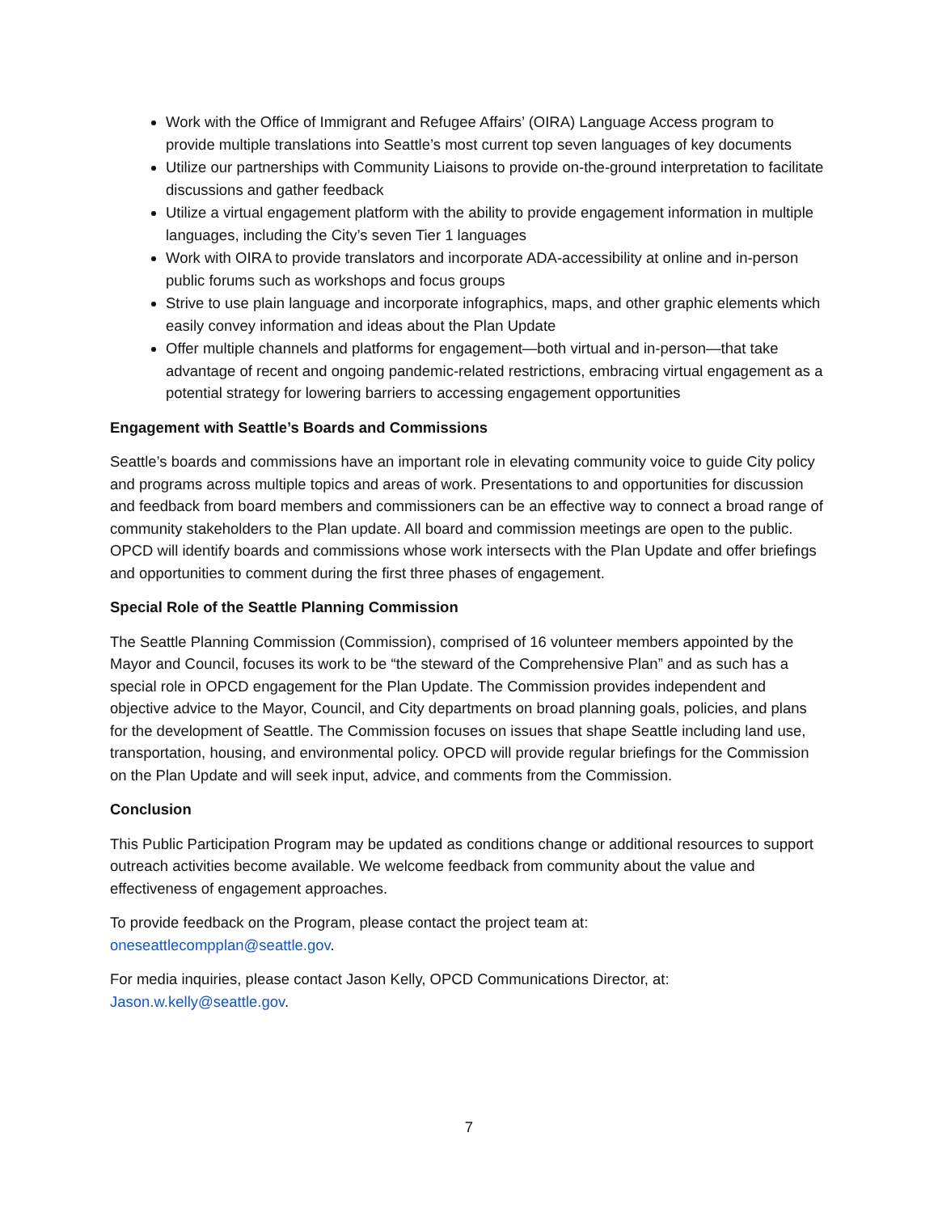Work with the Office of Immigrant and Refugee Affairs’ (OIRA) Language Access program to provide multiple translations into Seattle’s most current top seven languages of key documents
Utilize our partnerships with Community Liaisons to provide on-the-ground interpretation to facilitate discussions and gather feedback
Utilize a virtual engagement platform with the ability to provide engagement information in multiple languages, including the City’s seven Tier 1 languages
Work with OIRA to provide translators and incorporate ADA-accessibility at online and in-person public forums such as workshops and focus groups
Strive to use plain language and incorporate infographics, maps, and other graphic elements which easily convey information and ideas about the Plan Update
Offer multiple channels and platforms for engagement—both virtual and in-person—that take advantage of recent and ongoing pandemic-related restrictions, embracing virtual engagement as a potential strategy for lowering barriers to accessing engagement opportunities
Engagement with Seattle’s Boards and Commissions
Seattle’s boards and commissions have an important role in elevating community voice to guide City policy and programs across multiple topics and areas of work. Presentations to and opportunities for discussion and feedback from board members and commissioners can be an effective way to connect a broad range of community stakeholders to the Plan update. All board and commission meetings are open to the public. OPCD will identify boards and commissions whose work intersects with the Plan Update and offer briefings and opportunities to comment during the first three phases of engagement.
Special Role of the Seattle Planning Commission
The Seattle Planning Commission (Commission), comprised of 16 volunteer members appointed by the Mayor and Council, focuses its work to be “the steward of the Comprehensive Plan” and as such has a special role in OPCD engagement for the Plan Update. The Commission provides independent and objective advice to the Mayor, Council, and City departments on broad planning goals, policies, and plans for the development of Seattle. The Commission focuses on issues that shape Seattle including land use, transportation, housing, and environmental policy. OPCD will provide regular briefings for the Commission on the Plan Update and will seek input, advice, and comments from the Commission.
Conclusion
This Public Participation Program may be updated as conditions change or additional resources to support outreach activities become available. We welcome feedback from community about the value and effectiveness of engagement approaches.
To provide feedback on the Program, please contact the project team at:
oneseattlecompplan@seattle.gov.
For media inquiries, please contact Jason Kelly, OPCD Communications Director, at:
Jason.w.kelly@seattle.gov.
7